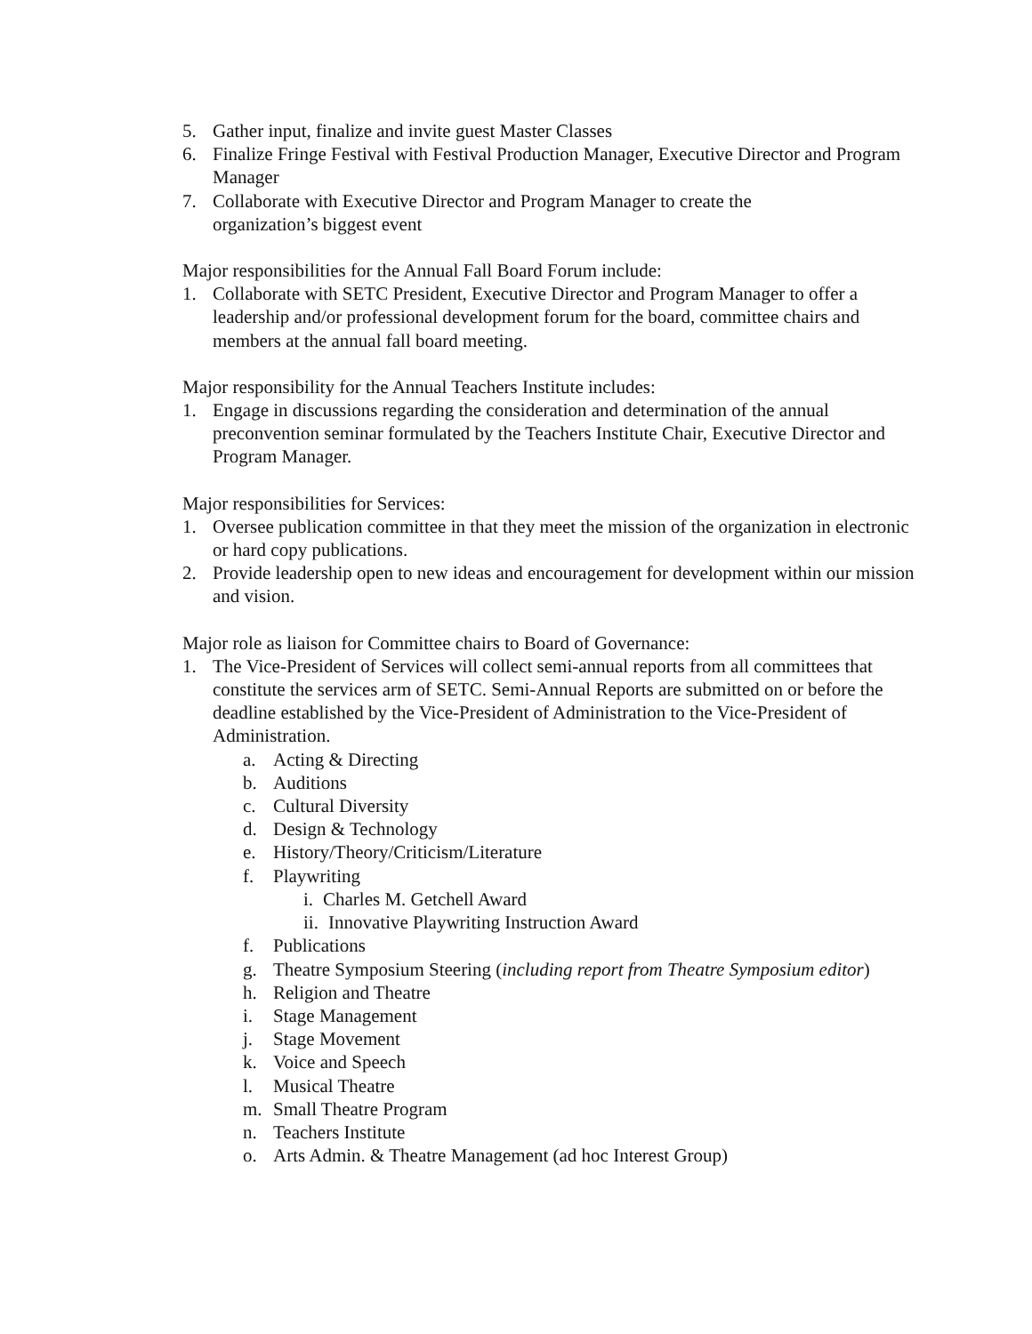5. Gather input, finalize and invite guest Master Classes
6. Finalize Fringe Festival with Festival Production Manager, Executive Director and Program Manager
7. Collaborate with Executive Director and Program Manager to create the
organization’s biggest event
Major responsibilities for the Annual Fall Board Forum include:
1. Collaborate with SETC President, Executive Director and Program Manager to offer a leadership and/or professional development forum for the board, committee chairs and members at the annual fall board meeting.
Major responsibility for the Annual Teachers Institute includes:
1. Engage in discussions regarding the consideration and determination of the annual preconvention seminar formulated by the Teachers Institute Chair, Executive Director and Program Manager.
Major responsibilities for Services:
1. Oversee publication committee in that they meet the mission of the organization in electronic or hard copy publications.
2. Provide leadership open to new ideas and encouragement for development within our mission and vision.
Major role as liaison for Committee chairs to Board of Governance:
1. The Vice-President of Services will collect semi-annual reports from all committees that constitute the services arm of SETC. Semi-Annual Reports are submitted on or before the deadline established by the Vice-President of Administration to the Vice-President of Administration.
a. Acting & Directing
b. Auditions
c. Cultural Diversity
d. Design & Technology
e. History/Theory/Criticism/Literature
f. Playwriting
i. Charles M. Getchell Award
ii. Innovative Playwriting Instruction Award
f. Publications
g. Theatre Symposium Steering (including report from Theatre Symposium editor)
h. Religion and Theatre
i. Stage Management
j. Stage Movement
k. Voice and Speech
l. Musical Theatre
m. Small Theatre Program
n. Teachers Institute
o. Arts Admin. & Theatre Management (ad hoc Interest Group)